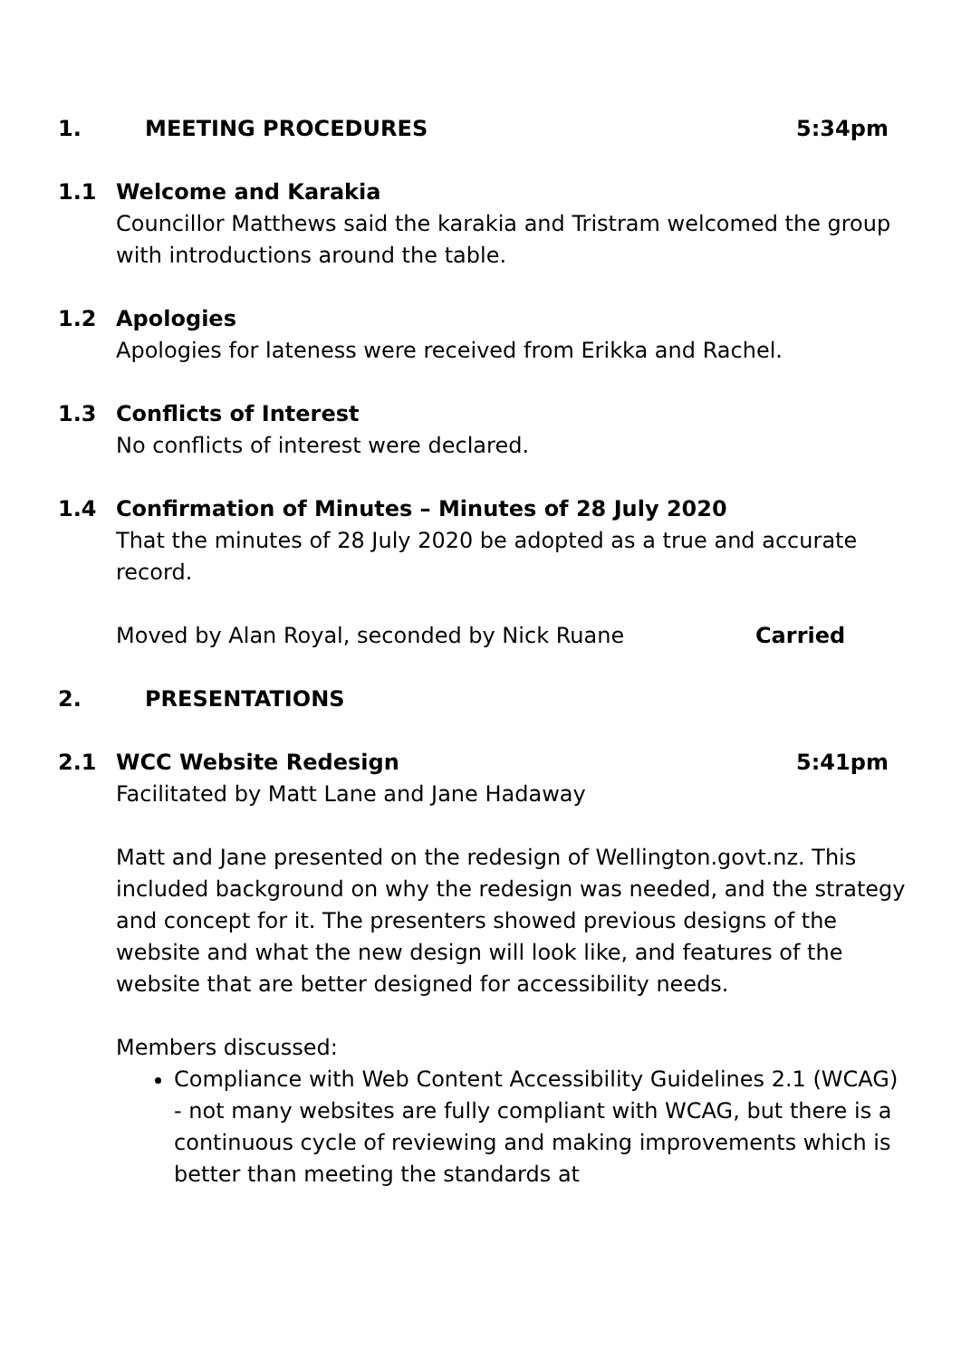1. MEETING PROCEDURES 5:34pm
1.1 Welcome and Karakia
Councillor Matthews said the karakia and Tristram welcomed the group with introductions around the table.
1.2 Apologies
Apologies for lateness were received from Erikka and Rachel.
1.3 Conflicts of Interest
No conflicts of interest were declared.
1.4 Confirmation of Minutes – Minutes of 28 July 2020
That the minutes of 28 July 2020 be adopted as a true and accurate record.
Moved by Alan Royal, seconded by Nick Ruane Carried
2. PRESENTATIONS
2.1 WCC Website Redesign 5:41pm
Facilitated by Matt Lane and Jane Hadaway
Matt and Jane presented on the redesign of Wellington.govt.nz. This included background on why the redesign was needed, and the strategy and concept for it. The presenters showed previous designs of the website and what the new design will look like, and features of the website that are better designed for accessibility needs.
Members discussed:
Compliance with Web Content Accessibility Guidelines 2.1 (WCAG) - not many websites are fully compliant with WCAG, but there is a continuous cycle of reviewing and making improvements which is better than meeting the standards at